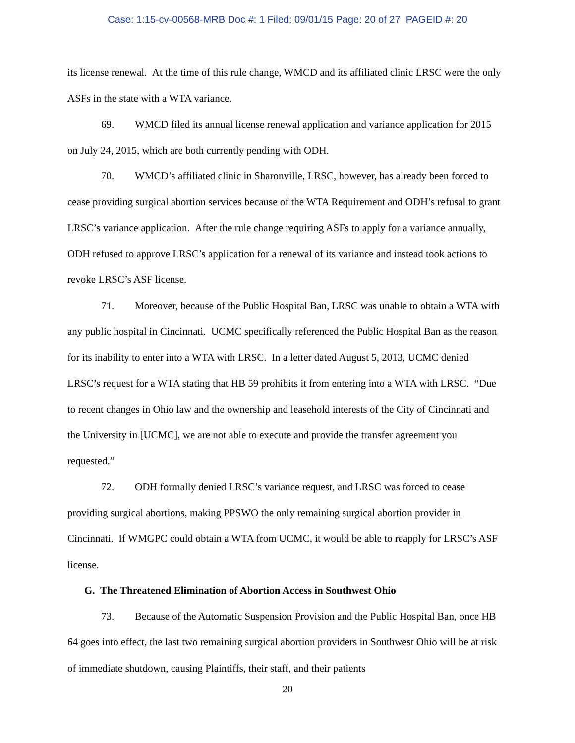Case: 1:15-cv-00568-MRB Doc #: 1 Filed: 09/01/15 Page: 20 of 27 PAGEID #: 20
its license renewal. At the time of this rule change, WMCD and its affiliated clinic LRSC were the only ASFs in the state with a WTA variance.
69. WMCD filed its annual license renewal application and variance application for 2015 on July 24, 2015, which are both currently pending with ODH.
70. WMCD’s affiliated clinic in Sharonville, LRSC, however, has already been forced to cease providing surgical abortion services because of the WTA Requirement and ODH’s refusal to grant LRSC’s variance application. After the rule change requiring ASFs to apply for a variance annually, ODH refused to approve LRSC’s application for a renewal of its variance and instead took actions to revoke LRSC’s ASF license.
71. Moreover, because of the Public Hospital Ban, LRSC was unable to obtain a WTA with any public hospital in Cincinnati. UCMC specifically referenced the Public Hospital Ban as the reason for its inability to enter into a WTA with LRSC. In a letter dated August 5, 2013, UCMC denied LRSC’s request for a WTA stating that HB 59 prohibits it from entering into a WTA with LRSC. “Due to recent changes in Ohio law and the ownership and leasehold interests of the City of Cincinnati and the University in [UCMC], we are not able to execute and provide the transfer agreement you requested.”
72. ODH formally denied LRSC’s variance request, and LRSC was forced to cease providing surgical abortions, making PPSWO the only remaining surgical abortion provider in Cincinnati. If WMGPC could obtain a WTA from UCMC, it would be able to reapply for LRSC’s ASF license.
G. The Threatened Elimination of Abortion Access in Southwest Ohio
73. Because of the Automatic Suspension Provision and the Public Hospital Ban, once HB 64 goes into effect, the last two remaining surgical abortion providers in Southwest Ohio will be at risk of immediate shutdown, causing Plaintiffs, their staff, and their patients
20